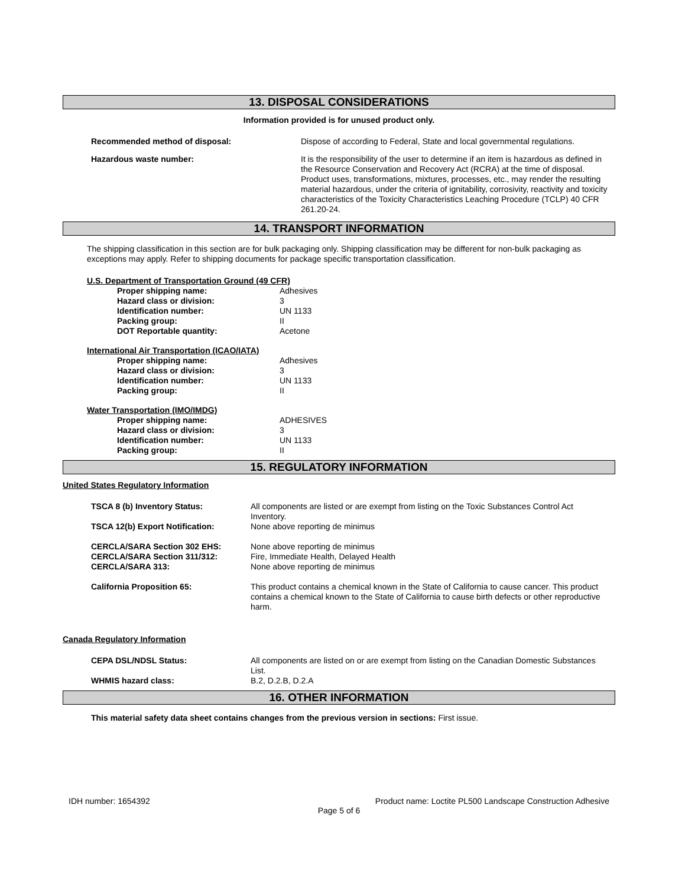13. DISPOSAL CONSIDERATIONS
Information provided is for unused product only.
Recommended method of disposal: Dispose of according to Federal, State and local governmental regulations.
Hazardous waste number:
It is the responsibility of the user to determine if an item is hazardous as defined in the Resource Conservation and Recovery Act (RCRA) at the time of disposal. Product uses, transformations, mixtures, processes, etc., may render the resulting material hazardous, under the criteria of ignitability, corrosivity, reactivity and toxicity characteristics of the Toxicity Characteristics Leaching Procedure (TCLP) 40 CFR 261.20-24.
14. TRANSPORT INFORMATION
The shipping classification in this section are for bulk packaging only. Shipping classification may be different for non-bulk packaging as exceptions may apply. Refer to shipping documents for package specific transportation classification.
U.S. Department of Transportation Ground (49 CFR)
| Proper shipping name: | Adhesives |
| Hazard class or division: | 3 |
| Identification number: | UN 1133 |
| Packing group: | II |
| DOT Reportable quantity: | Acetone |
International Air Transportation (ICAO/IATA)
| Proper shipping name: | Adhesives |
| Hazard class or division: | 3 |
| Identification number: | UN 1133 |
| Packing group: | II |
Water Transportation (IMO/IMDG)
| Proper shipping name: | ADHESIVES |
| Hazard class or division: | 3 |
| Identification number: | UN 1133 |
| Packing group: | II |
15. REGULATORY INFORMATION
United States Regulatory Information
| TSCA 8 (b) Inventory Status: | All components are listed or are exempt from listing on the Toxic Substances Control Act Inventory. |
| TSCA 12(b) Export Notification: | None above reporting de minimus |
| CERCLA/SARA Section 302 EHS: | None above reporting de minimus |
| CERCLA/SARA Section 311/312: | Fire, Immediate Health, Delayed Health |
| CERCLA/SARA 313: | None above reporting de minimus |
| California Proposition 65: | This product contains a chemical known in the State of California to cause cancer. This product contains a chemical known to the State of California to cause birth defects or other reproductive harm. |
Canada Regulatory Information
| CEPA DSL/NDSL Status: | All components are listed on or are exempt from listing on the Canadian Domestic Substances List. |
| WHMIS hazard class: | B.2, D.2.B, D.2.A |
16. OTHER INFORMATION
This material safety data sheet contains changes from the previous version in sections: First issue.
IDH number: 1654392 Product name: Loctite PL500 Landscape Construction Adhesive
Page 5 of 6